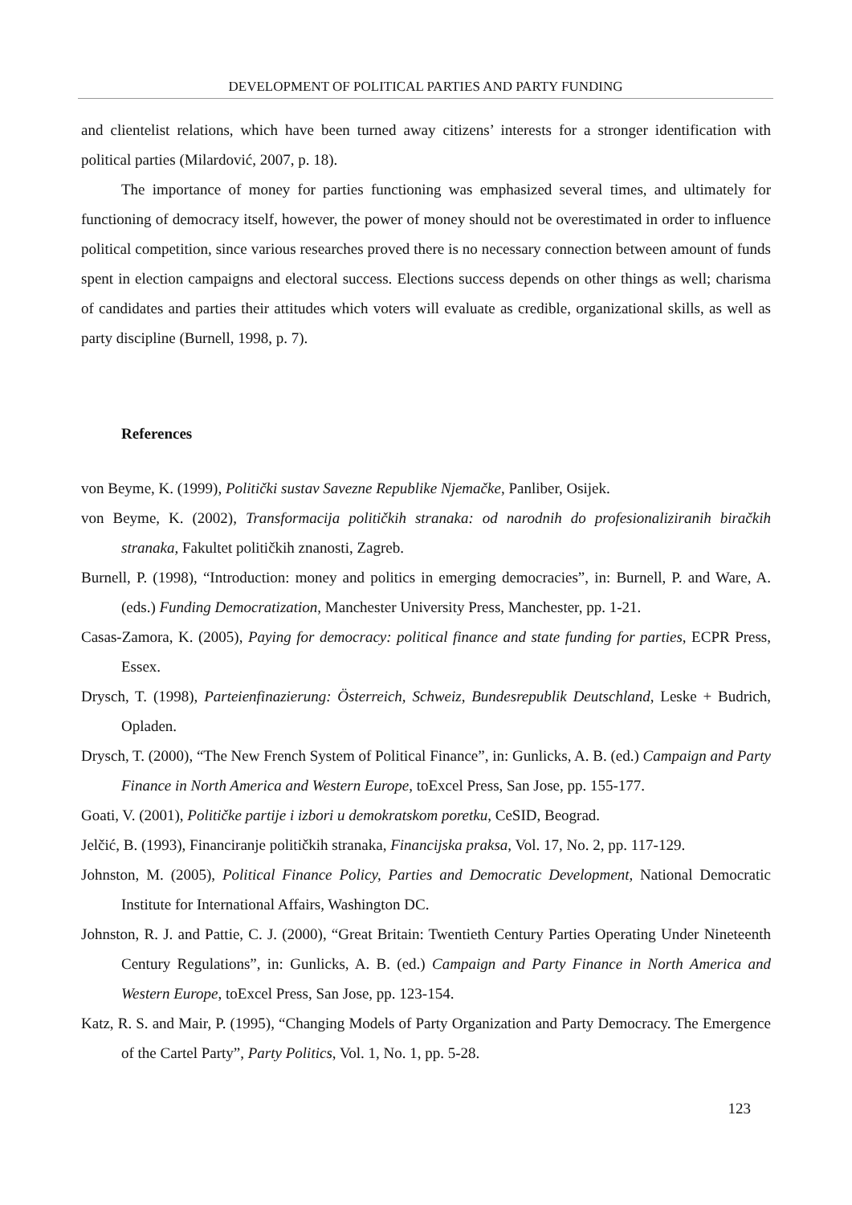DEVELOPMENT OF POLITICAL PARTIES AND PARTY FUNDING
and clientelist relations, which have been turned away citizens’ interests for a stronger identification with political parties (Milardović, 2007, p. 18).
The importance of money for parties functioning was emphasized several times, and ultimately for functioning of democracy itself, however, the power of money should not be overestimated in order to influence political competition, since various researches proved there is no necessary connection between amount of funds spent in election campaigns and electoral success. Elections success depends on other things as well; charisma of candidates and parties their attitudes which voters will evaluate as credible, organizational skills, as well as party discipline (Burnell, 1998, p. 7).
References
von Beyme, K. (1999), Politički sustav Savezne Republike Njemačke, Panliber, Osijek.
von Beyme, K. (2002), Transformacija političkih stranaka: od narodnih do profesionaliziranih biračkih stranaka, Fakultet političkih znanosti, Zagreb.
Burnell, P. (1998), “Introduction: money and politics in emerging democracies”, in: Burnell, P. and Ware, A. (eds.) Funding Democratization, Manchester University Press, Manchester, pp. 1-21.
Casas-Zamora, K. (2005), Paying for democracy: political finance and state funding for parties, ECPR Press, Essex.
Drysch, T. (1998), Parteienfinazierung: Österreich, Schweiz, Bundesrepublik Deutschland, Leske + Budrich, Opladen.
Drysch, T. (2000), “The New French System of Political Finance”, in: Gunlicks, A. B. (ed.) Campaign and Party Finance in North America and Western Europe, toExcel Press, San Jose, pp. 155-177.
Goati, V. (2001), Političke partije i izbori u demokratskom poretku, CeSID, Beograd.
Jelčić, B. (1993), Financiranje političkih stranaka, Financijska praksa, Vol. 17, No. 2, pp. 117-129.
Johnston, M. (2005), Political Finance Policy, Parties and Democratic Development, National Democratic Institute for International Affairs, Washington DC.
Johnston, R. J. and Pattie, C. J. (2000), “Great Britain: Twentieth Century Parties Operating Under Nineteenth Century Regulations”, in: Gunlicks, A. B. (ed.) Campaign and Party Finance in North America and Western Europe, toExcel Press, San Jose, pp. 123-154.
Katz, R. S. and Mair, P. (1995), “Changing Models of Party Organization and Party Democracy. The Emergence of the Cartel Party”, Party Politics, Vol. 1, No. 1, pp. 5-28.
123